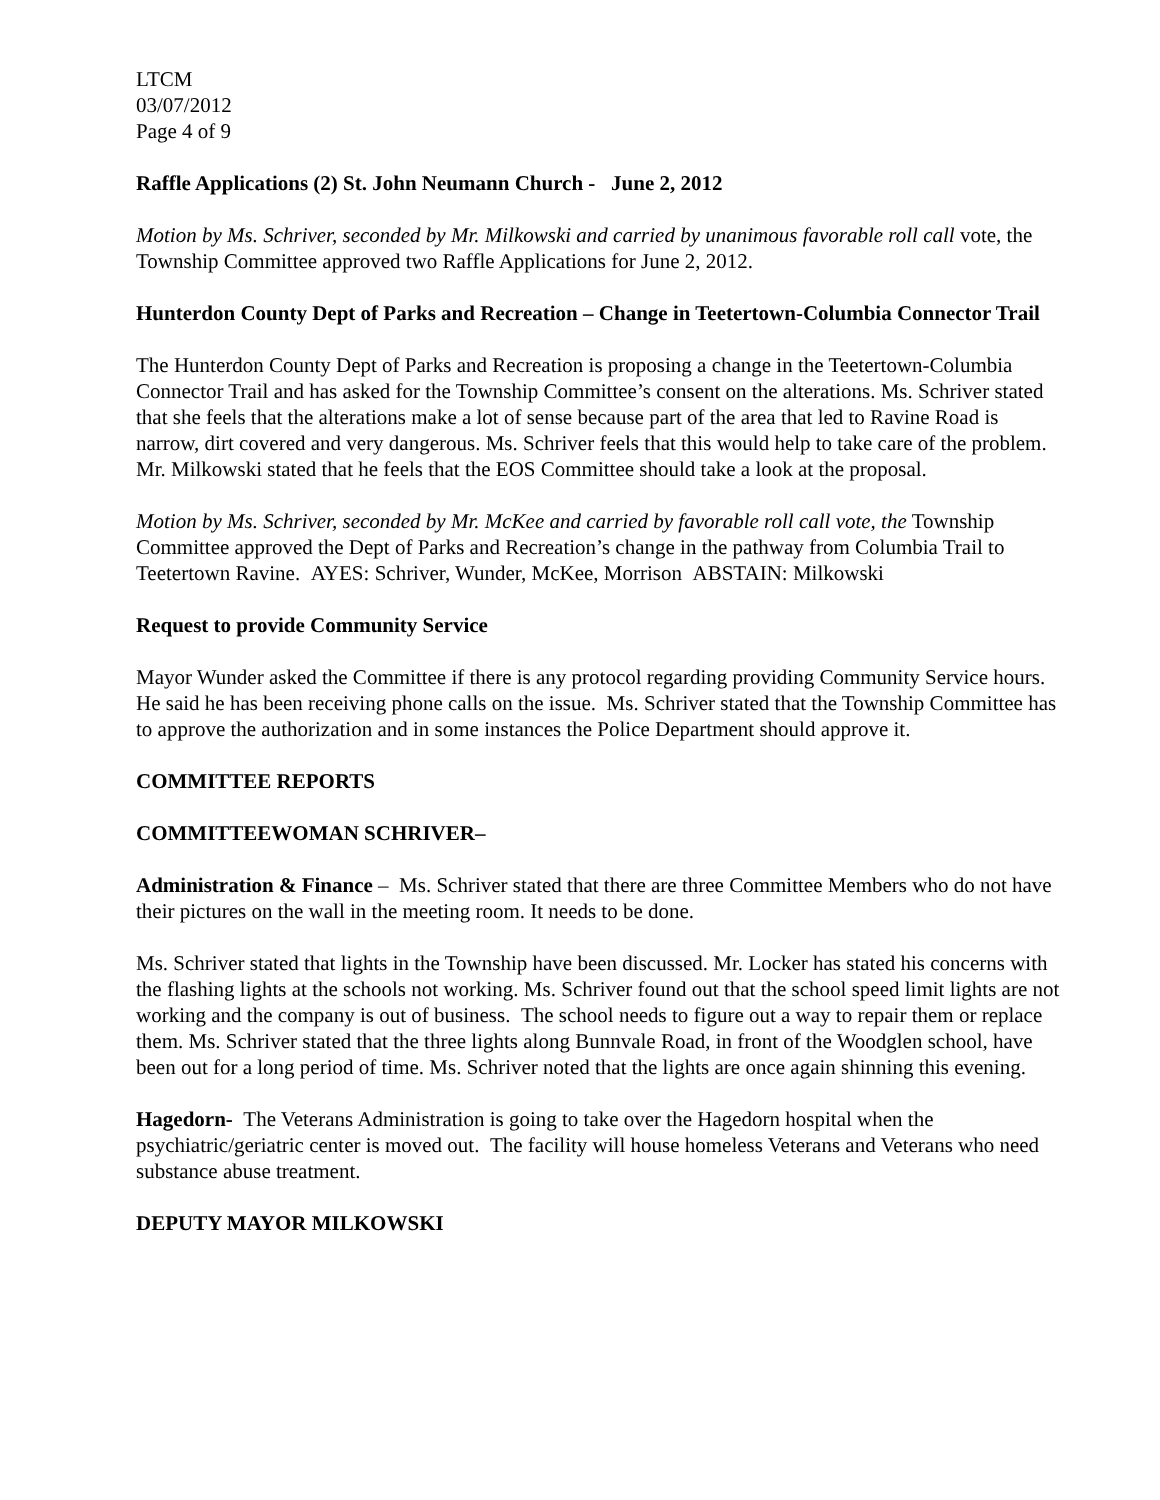LTCM
03/07/2012
Page 4 of 9
Raffle Applications (2) St. John Neumann Church - June 2, 2012
Motion by Ms. Schriver, seconded by Mr. Milkowski and carried by unanimous favorable roll call vote, the Township Committee approved two Raffle Applications for June 2, 2012.
Hunterdon County Dept of Parks and Recreation – Change in Teetertown-Columbia Connector Trail
The Hunterdon County Dept of Parks and Recreation is proposing a change in the Teetertown-Columbia Connector Trail and has asked for the Township Committee’s consent on the alterations. Ms. Schriver stated that she feels that the alterations make a lot of sense because part of the area that led to Ravine Road is narrow, dirt covered and very dangerous. Ms. Schriver feels that this would help to take care of the problem.
Mr. Milkowski stated that he feels that the EOS Committee should take a look at the proposal.
Motion by Ms. Schriver, seconded by Mr. McKee and carried by favorable roll call vote, the Township Committee approved the Dept of Parks and Recreation’s change in the pathway from Columbia Trail to Teetertown Ravine. AYES: Schriver, Wunder, McKee, Morrison ABSTAIN: Milkowski
Request to provide Community Service
Mayor Wunder asked the Committee if there is any protocol regarding providing Community Service hours. He said he has been receiving phone calls on the issue. Ms. Schriver stated that the Township Committee has to approve the authorization and in some instances the Police Department should approve it.
COMMITTEE REPORTS
COMMITTEEWOMAN SCHRIVER–
Administration & Finance – Ms. Schriver stated that there are three Committee Members who do not have their pictures on the wall in the meeting room. It needs to be done.
Ms. Schriver stated that lights in the Township have been discussed. Mr. Locker has stated his concerns with the flashing lights at the schools not working. Ms. Schriver found out that the school speed limit lights are not working and the company is out of business. The school needs to figure out a way to repair them or replace them. Ms. Schriver stated that the three lights along Bunnvale Road, in front of the Woodglen school, have been out for a long period of time. Ms. Schriver noted that the lights are once again shinning this evening.
Hagedorn- The Veterans Administration is going to take over the Hagedorn hospital when the psychiatric/geriatric center is moved out. The facility will house homeless Veterans and Veterans who need substance abuse treatment.
DEPUTY MAYOR MILKOWSKI